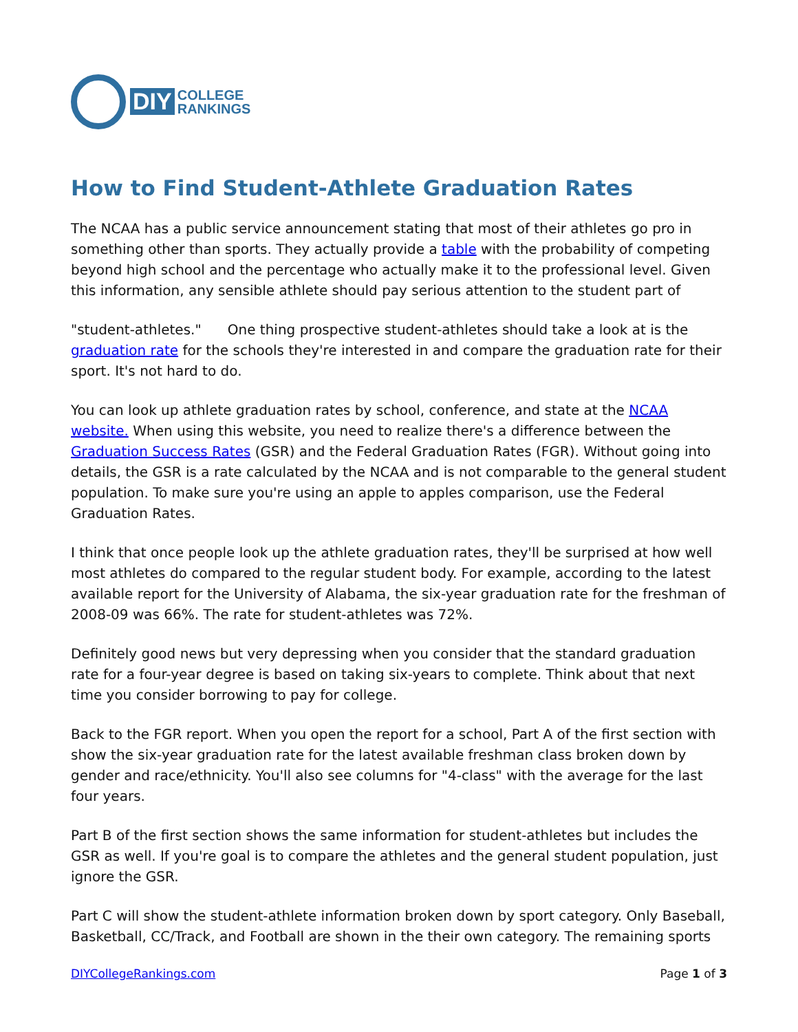DIY COLLEGE
RANKINGS
How to Find Student-Athlete Graduation Rates
The NCAA has a public service announcement stating that most of their athletes go pro in something other than sports. They actually provide a table with the probability of competing beyond high school and the percentage who actually make it to the professional level. Given this information, any sensible athlete should pay serious attention to the student part of
"student-athletes." One thing prospective student-athletes should take a look at is the graduation rate for the schools they're interested in and compare the graduation rate for their sport. It's not hard to do.
You can look up athlete graduation rates by school, conference, and state at the NCAA website. When using this website, you need to realize there's a difference between the Graduation Success Rates (GSR) and the Federal Graduation Rates (FGR). Without going into details, the GSR is a rate calculated by the NCAA and is not comparable to the general student population. To make sure you're using an apple to apples comparison, use the Federal Graduation Rates.
I think that once people look up the athlete graduation rates, they'll be surprised at how well most athletes do compared to the regular student body. For example, according to the latest available report for the University of Alabama, the six-year graduation rate for the freshman of 2008-09 was 66%. The rate for student-athletes was 72%.
Definitely good news but very depressing when you consider that the standard graduation rate for a four-year degree is based on taking six-years to complete. Think about that next time you consider borrowing to pay for college.
Back to the FGR report. When you open the report for a school, Part A of the first section with show the six-year graduation rate for the latest available freshman class broken down by gender and race/ethnicity. You'll also see columns for "4-class" with the average for the last four years.
Part B of the first section shows the same information for student-athletes but includes the GSR as well. If you're goal is to compare the athletes and the general student population, just ignore the GSR.
Part C will show the student-athlete information broken down by sport category. Only Baseball, Basketball, CC/Track, and Football are shown in the their own category. The remaining sports
DIYCollegeRankings.com Page 1 of 3